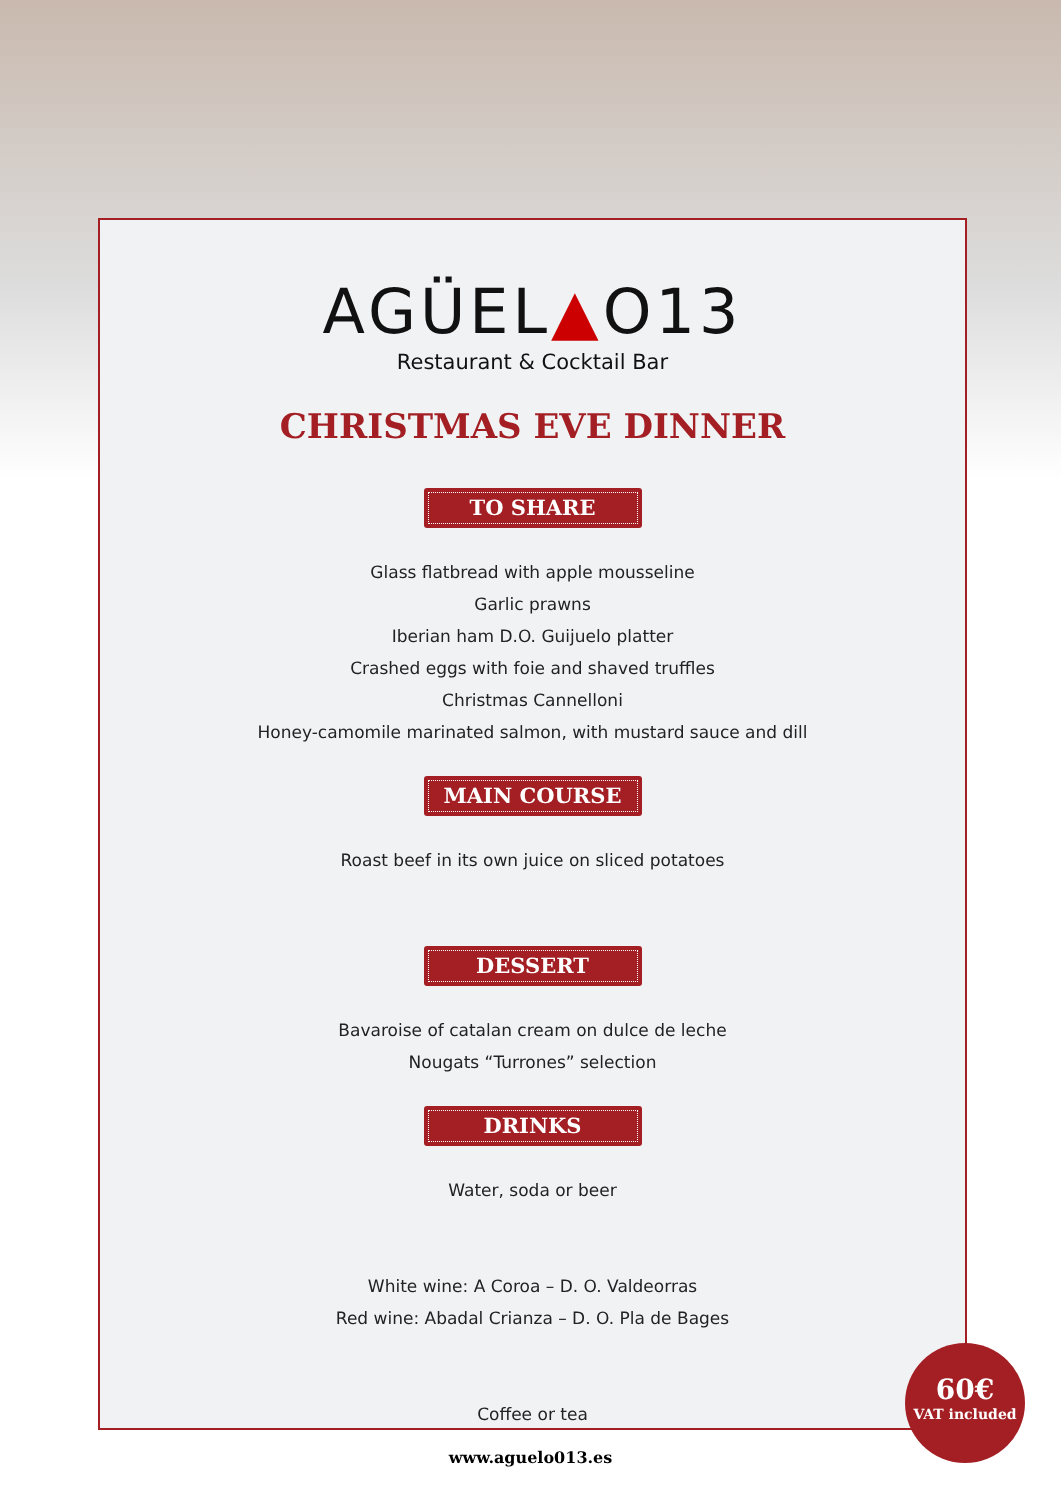AGÜEL▲O13
Restaurant & Cocktail Bar
CHRISTMAS EVE DINNER
TO SHARE
Glass flatbread with apple mousseline
Garlic prawns
Iberian ham D.O. Guijuelo platter
Crashed eggs with foie and shaved truffles
Christmas Cannelloni
Honey-camomile marinated salmon, with mustard sauce and dill
MAIN COURSE
Roast beef in its own juice on sliced potatoes
DESSERT
Bavaroise of catalan cream on dulce de leche
Nougats “Turrones” selection
DRINKS
Water, soda or beer
White wine: A Coroa – D. O. Valdeorras
Red wine: Abadal Crianza – D. O. Pla de Bages
Coffee or tea
60€
VAT included
www.aguelo013.es